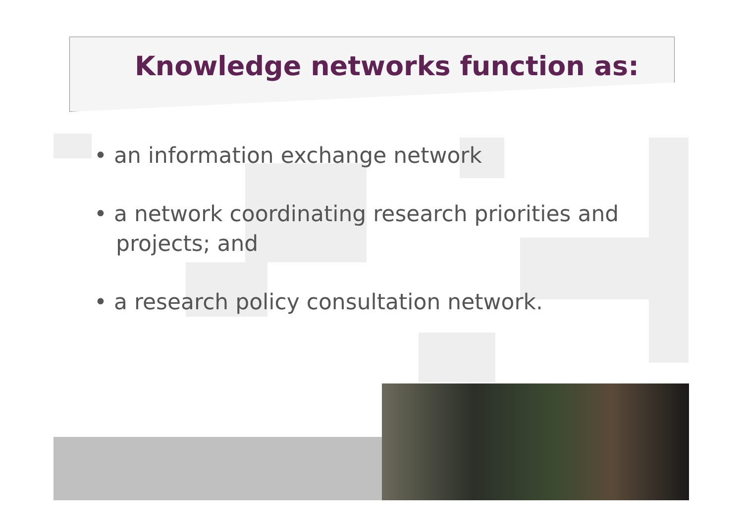Knowledge networks function as:
• an information exchange network
• a network coordinating research priorities and projects; and
• a research policy consultation network.